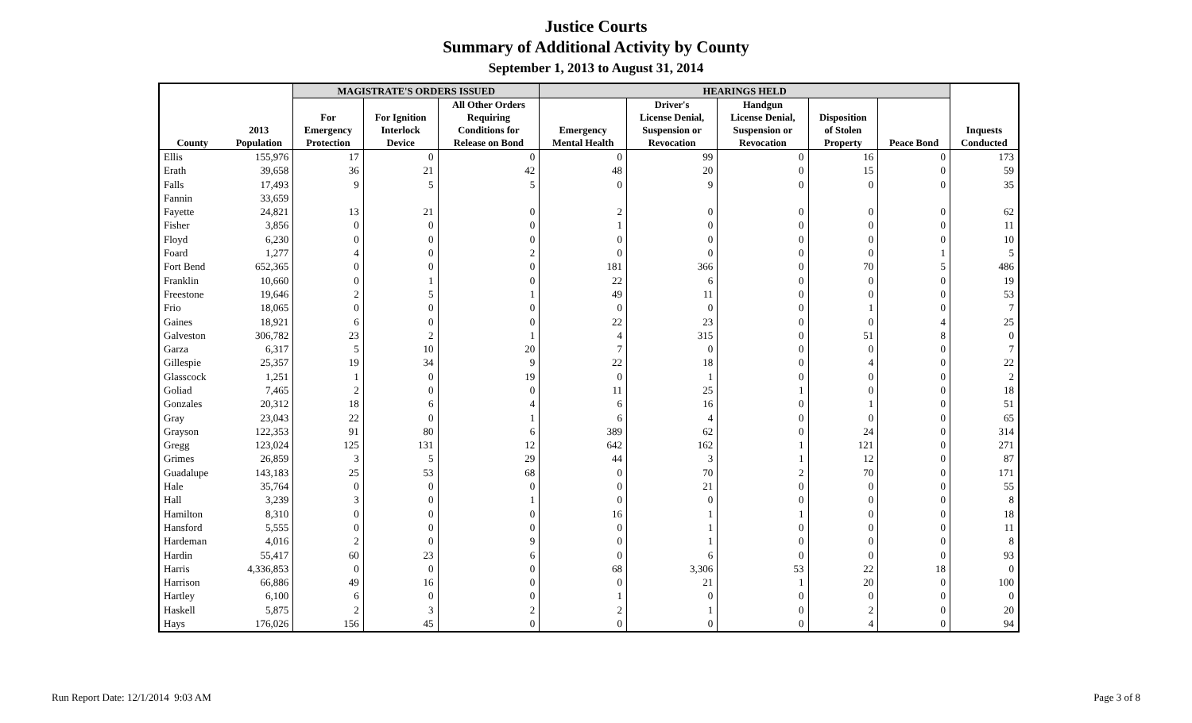Justice Courts
Summary of Additional Activity by County
September 1, 2013 to August 31, 2014
| | | MAGISTRATE'S ORDERS ISSUED | | | HEARINGS HELD | | | | | |
| --- | --- | --- | --- | --- | --- | --- | --- | --- | --- | --- |
| County | 2013 Population | For Emergency Protection | For Ignition Interlock Device | All Other Orders Requiring Conditions for Release on Bond | Emergency Mental Health | Driver's License Denial, Suspension or Revocation | Handgun License Denial, Suspension or Revocation | Disposition of Stolen Property | Peace Bond | Inquests Conducted |
| Ellis | 155,976 | 17 | 0 | 0 | 0 | 99 | 0 | 16 | 0 | 173 |
| Erath | 39,658 | 36 | 21 | 42 | 48 | 20 | 0 | 15 | 0 | 59 |
| Falls | 17,493 | 9 | 5 | 5 | 0 | 9 | 0 | 0 | 0 | 35 |
| Fannin | 33,659 | | | | | | | | | |
| Fayette | 24,821 | 13 | 21 | 0 | 2 | 0 | 0 | 0 | 0 | 62 |
| Fisher | 3,856 | 0 | 0 | 0 | 1 | 0 | 0 | 0 | 0 | 11 |
| Floyd | 6,230 | 0 | 0 | 0 | 0 | 0 | 0 | 0 | 0 | 10 |
| Foard | 1,277 | 4 | 0 | 2 | 0 | 0 | 0 | 0 | 1 | 5 |
| Fort Bend | 652,365 | 0 | 0 | 0 | 181 | 366 | 0 | 70 | 5 | 486 |
| Franklin | 10,660 | 0 | 1 | 0 | 22 | 6 | 0 | 0 | 0 | 19 |
| Freestone | 19,646 | 2 | 5 | 1 | 49 | 11 | 0 | 0 | 0 | 53 |
| Frio | 18,065 | 0 | 0 | 0 | 0 | 0 | 0 | 1 | 0 | 7 |
| Gaines | 18,921 | 6 | 0 | 0 | 22 | 23 | 0 | 0 | 4 | 25 |
| Galveston | 306,782 | 23 | 2 | 1 | 4 | 315 | 0 | 51 | 8 | 0 |
| Garza | 6,317 | 5 | 10 | 20 | 7 | 0 | 0 | 0 | 0 | 7 |
| Gillespie | 25,357 | 19 | 34 | 9 | 22 | 18 | 0 | 4 | 0 | 22 |
| Glasscock | 1,251 | 1 | 0 | 19 | 0 | 1 | 0 | 0 | 0 | 2 |
| Goliad | 7,465 | 2 | 0 | 0 | 11 | 25 | 1 | 0 | 0 | 18 |
| Gonzales | 20,312 | 18 | 6 | 4 | 6 | 16 | 0 | 1 | 0 | 51 |
| Gray | 23,043 | 22 | 0 | 1 | 6 | 4 | 0 | 0 | 0 | 65 |
| Grayson | 122,353 | 91 | 80 | 6 | 389 | 62 | 0 | 24 | 0 | 314 |
| Gregg | 123,024 | 125 | 131 | 12 | 642 | 162 | 1 | 121 | 0 | 271 |
| Grimes | 26,859 | 3 | 5 | 29 | 44 | 3 | 1 | 12 | 0 | 87 |
| Guadalupe | 143,183 | 25 | 53 | 68 | 0 | 70 | 2 | 70 | 0 | 171 |
| Hale | 35,764 | 0 | 0 | 0 | 0 | 21 | 0 | 0 | 0 | 55 |
| Hall | 3,239 | 3 | 0 | 1 | 0 | 0 | 0 | 0 | 0 | 8 |
| Hamilton | 8,310 | 0 | 0 | 0 | 16 | 1 | 1 | 0 | 0 | 18 |
| Hansford | 5,555 | 0 | 0 | 0 | 0 | 1 | 0 | 0 | 0 | 11 |
| Hardeman | 4,016 | 2 | 0 | 9 | 0 | 1 | 0 | 0 | 0 | 8 |
| Hardin | 55,417 | 60 | 23 | 6 | 0 | 6 | 0 | 0 | 0 | 93 |
| Harris | 4,336,853 | 0 | 0 | 0 | 68 | 3,306 | 53 | 22 | 18 | 0 |
| Harrison | 66,886 | 49 | 16 | 0 | 0 | 21 | 1 | 20 | 0 | 100 |
| Hartley | 6,100 | 6 | 0 | 0 | 1 | 0 | 0 | 0 | 0 | 0 |
| Haskell | 5,875 | 2 | 3 | 2 | 2 | 1 | 0 | 2 | 0 | 20 |
| Hays | 176,026 | 156 | 45 | 0 | 0 | 0 | 0 | 4 | 0 | 94 |
Run Report Date: 12/1/2014 9:03 AM
Page 3 of 8